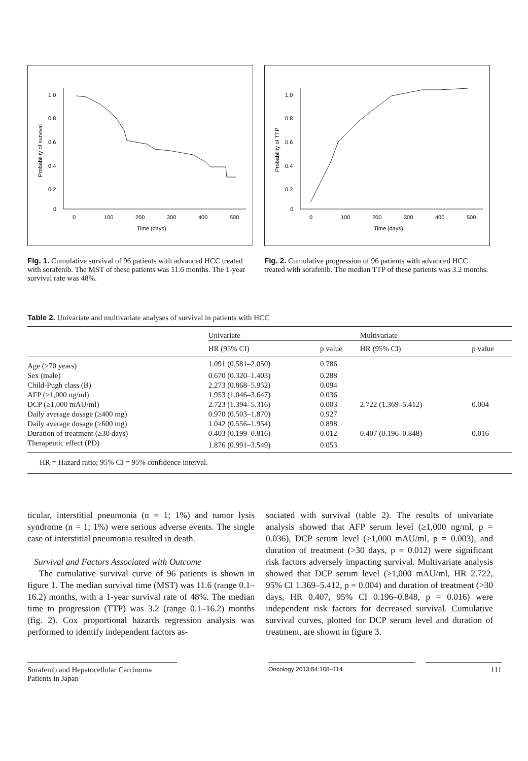1.0
0.8
0.6
0.4
0.2
0
0
100
200
300
400
500
Time (days)
Probability of survival
Fig. 1. Cumulative survival of 96 patients with advanced HCC treated with sorafenib. The MST of these patients was 11.6 months. The 1-year survival rate was 48%.
1.0
0.8
0.6
0.4
0.2
0
0
100
200
300
400
500
Time (days)
Probability of TTP
Fig. 2. Cumulative progression of 96 patients with advanced HCC treated with sorafenib. The median TTP of these patients was 3.2 months.
Table 2. Univariate and multivariate analyses of survival in patients with HCC
| | Univariate | | Multivariate | |
| --- | --- | --- | --- | --- |
| | HR (95% CI) | p value | HR (95% CI) | p value |
| Age (≥70 years) | 1.091 (0.581–2.050) | 0.786 | | |
| Sex (male) | 0.670 (0.320–1.403) | 0.288 | | |
| Child-Pugh class (B) | 2.273 (0.868–5.952) | 0.094 | | |
| AFP (≥1,000 ng/ml) | 1.953 (1.046–3.647) | 0.036 | | |
| DCP (≥1,000 mAU/ml) | 2.723 (1.394–5.316) | 0.003 | 2.722 (1.369–5.412) | 0.004 |
| Daily average dosage (≥400 mg) | 0.970 (0.503–1.870) | 0.927 | | |
| Daily average dosage (≥600 mg) | 1.042 (0.556–1.954) | 0.898 | | |
| Duration of treatment (≥30 days) | 0.403 (0.199–0.816) | 0.012 | 0.407 (0.196–0.848) | 0.016 |
| Therapeutic effect (PD) | 1.876 (0.991–3.549) | 0.053 | | |
| HR = Hazard ratio; 95% CI = 95% confidence interval. | | | | |
ticular, interstitial pneumonia (n = 1; 1%) and tumor lysis syndrome (n = 1; 1%) were serious adverse events. The single case of interstitial pneumonia resulted in death.
Survival and Factors Associated with Outcome
The cumulative survival curve of 96 patients is shown in figure 1. The median survival time (MST) was 11.6 (range 0.1–16.2) months, with a 1-year survival rate of 48%. The median time to progression (TTP) was 3.2 (range 0.1–16.2) months (fig. 2). Cox proportional hazards regression analysis was performed to identify independent factors as-
sociated with survival (table 2). The results of univariate analysis showed that AFP serum level (≥1,000 ng/ml, p = 0.036), DCP serum level (≥1,000 mAU/ml, p = 0.003), and duration of treatment (>30 days, p = 0.012) were significant risk factors adversely impacting survival. Multivariate analysis showed that DCP serum level (≥1,000 mAU/ml, HR 2.722, 95% CI 1.369–5.412, p = 0.004) and duration of treatment (>30 days, HR 0.407, 95% CI 0.196–0.848, p = 0.016) were independent risk factors for decreased survival. Cumulative survival curves, plotted for DCP serum level and duration of treatment, are shown in figure 3.
Sorafenib and Hepatocellular Carcinoma
Patients in Japan
Oncology 2013;84:108–114
111